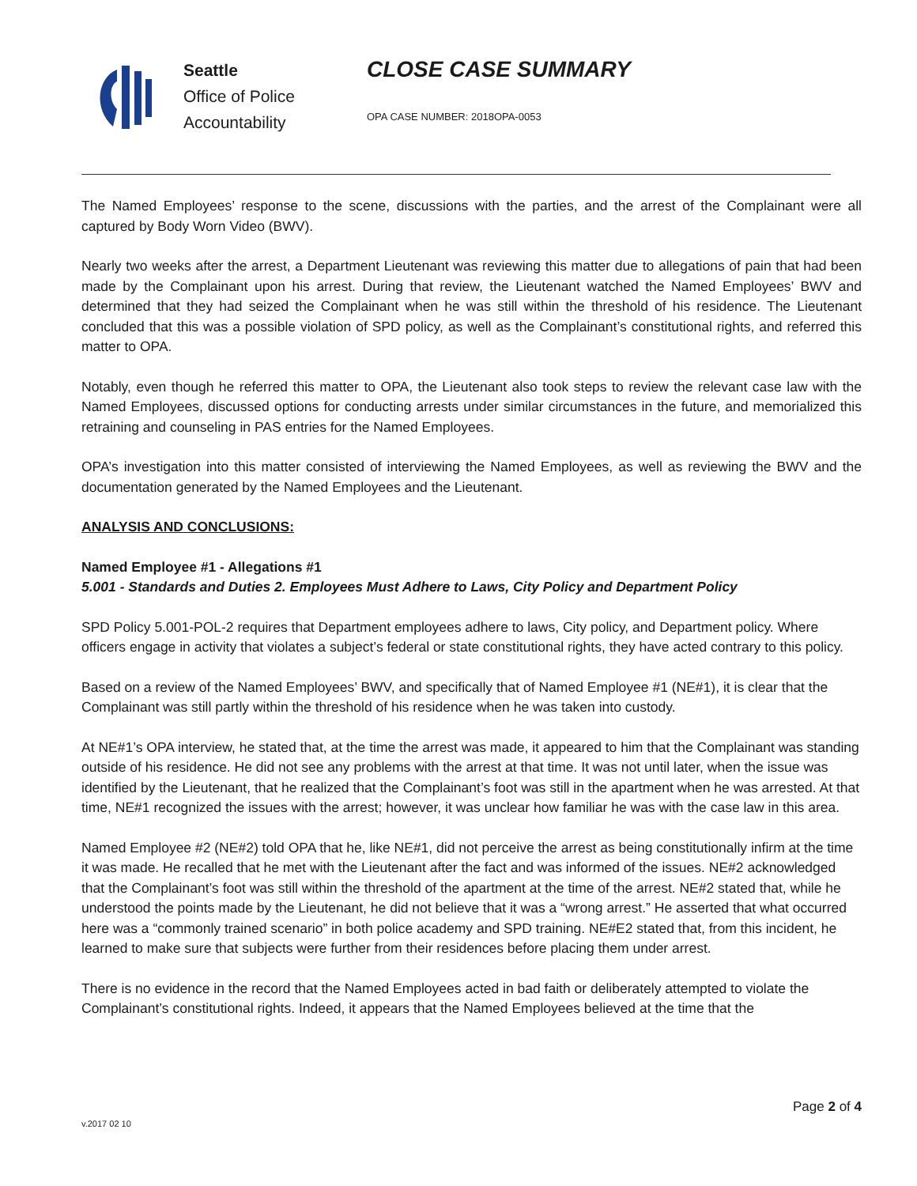Seattle
Office of Police
Accountability
CLOSE CASE SUMMARY
OPA CASE NUMBER: 2018OPA-0053
The Named Employees’ response to the scene, discussions with the parties, and the arrest of the Complainant were all captured by Body Worn Video (BWV).
Nearly two weeks after the arrest, a Department Lieutenant was reviewing this matter due to allegations of pain that had been made by the Complainant upon his arrest. During that review, the Lieutenant watched the Named Employees’ BWV and determined that they had seized the Complainant when he was still within the threshold of his residence. The Lieutenant concluded that this was a possible violation of SPD policy, as well as the Complainant’s constitutional rights, and referred this matter to OPA.
Notably, even though he referred this matter to OPA, the Lieutenant also took steps to review the relevant case law with the Named Employees, discussed options for conducting arrests under similar circumstances in the future, and memorialized this retraining and counseling in PAS entries for the Named Employees.
OPA’s investigation into this matter consisted of interviewing the Named Employees, as well as reviewing the BWV and the documentation generated by the Named Employees and the Lieutenant.
ANALYSIS AND CONCLUSIONS:
Named Employee #1 - Allegations #1
5.001 - Standards and Duties 2. Employees Must Adhere to Laws, City Policy and Department Policy
SPD Policy 5.001-POL-2 requires that Department employees adhere to laws, City policy, and Department policy. Where officers engage in activity that violates a subject’s federal or state constitutional rights, they have acted contrary to this policy.
Based on a review of the Named Employees’ BWV, and specifically that of Named Employee #1 (NE#1), it is clear that the Complainant was still partly within the threshold of his residence when he was taken into custody.
At NE#1’s OPA interview, he stated that, at the time the arrest was made, it appeared to him that the Complainant was standing outside of his residence. He did not see any problems with the arrest at that time. It was not until later, when the issue was identified by the Lieutenant, that he realized that the Complainant’s foot was still in the apartment when he was arrested. At that time, NE#1 recognized the issues with the arrest; however, it was unclear how familiar he was with the case law in this area.
Named Employee #2 (NE#2) told OPA that he, like NE#1, did not perceive the arrest as being constitutionally infirm at the time it was made. He recalled that he met with the Lieutenant after the fact and was informed of the issues. NE#2 acknowledged that the Complainant’s foot was still within the threshold of the apartment at the time of the arrest. NE#2 stated that, while he understood the points made by the Lieutenant, he did not believe that it was a “wrong arrest.” He asserted that what occurred here was a “commonly trained scenario” in both police academy and SPD training. NE#E2 stated that, from this incident, he learned to make sure that subjects were further from their residences before placing them under arrest.
There is no evidence in the record that the Named Employees acted in bad faith or deliberately attempted to violate the Complainant’s constitutional rights. Indeed, it appears that the Named Employees believed at the time that the
Page 2 of 4
v.2017 02 10